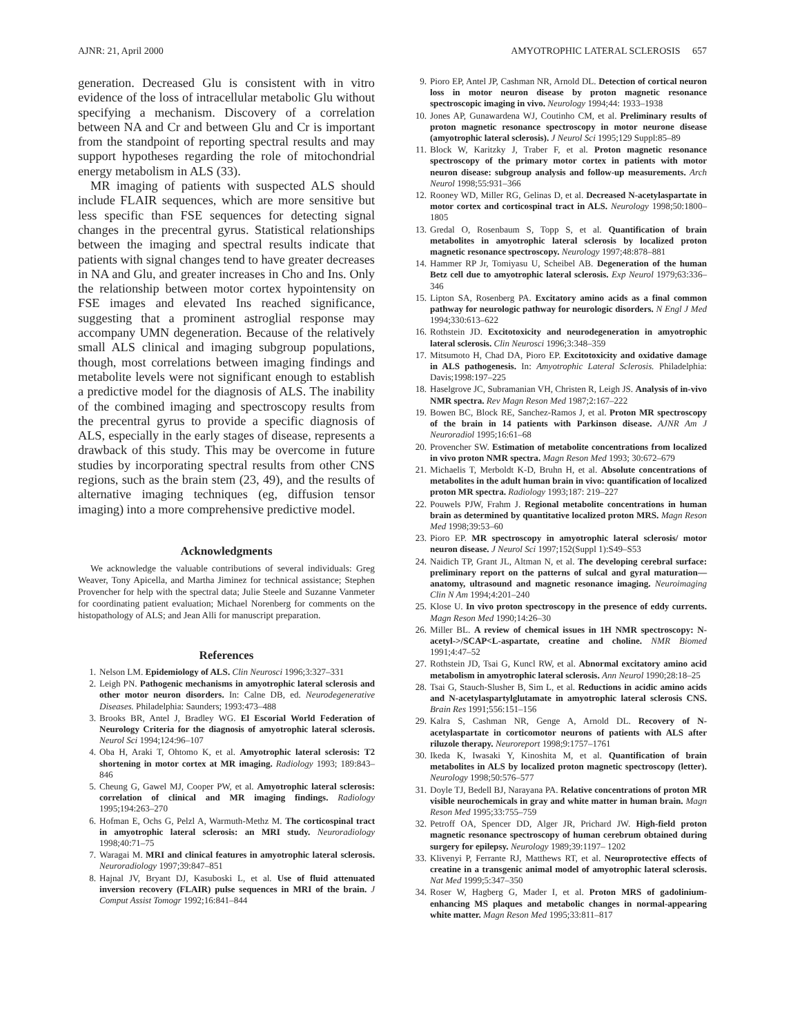AJNR: 21, April 2000 AMYOTROPHIC LATERAL SCLEROSIS 657
generation. Decreased Glu is consistent with in vitro evidence of the loss of intracellular metabolic Glu without specifying a mechanism. Discovery of a correlation between NA and Cr and between Glu and Cr is important from the standpoint of reporting spectral results and may support hypotheses regarding the role of mitochondrial energy metabolism in ALS (33).
MR imaging of patients with suspected ALS should include FLAIR sequences, which are more sensitive but less specific than FSE sequences for detecting signal changes in the precentral gyrus. Statistical relationships between the imaging and spectral results indicate that patients with signal changes tend to have greater decreases in NA and Glu, and greater increases in Cho and Ins. Only the relationship between motor cortex hypointensity on FSE images and elevated Ins reached significance, suggesting that a prominent astroglial response may accompany UMN degeneration. Because of the relatively small ALS clinical and imaging subgroup populations, though, most correlations between imaging findings and metabolite levels were not significant enough to establish a predictive model for the diagnosis of ALS. The inability of the combined imaging and spectroscopy results from the precentral gyrus to provide a specific diagnosis of ALS, especially in the early stages of disease, represents a drawback of this study. This may be overcome in future studies by incorporating spectral results from other CNS regions, such as the brain stem (23, 49), and the results of alternative imaging techniques (eg, diffusion tensor imaging) into a more comprehensive predictive model.
Acknowledgments
We acknowledge the valuable contributions of several individuals: Greg Weaver, Tony Apicella, and Martha Jiminez for technical assistance; Stephen Provencher for help with the spectral data; Julie Steele and Suzanne Vanmeter for coordinating patient evaluation; Michael Norenberg for comments on the histopathology of ALS; and Jean Alli for manuscript preparation.
References
1. Nelson LM. Epidemiology of ALS. Clin Neurosci 1996;3:327–331
2. Leigh PN. Pathogenic mechanisms in amyotrophic lateral sclerosis and other motor neuron disorders. In: Calne DB, ed. Neurodegenerative Diseases. Philadelphia: Saunders; 1993:473–488
3. Brooks BR, Antel J, Bradley WG. El Escorial World Federation of Neurology Criteria for the diagnosis of amyotrophic lateral sclerosis. Neurol Sci 1994;124:96–107
4. Oba H, Araki T, Ohtomo K, et al. Amyotrophic lateral sclerosis: T2 shortening in motor cortex at MR imaging. Radiology 1993; 189:843–846
5. Cheung G, Gawel MJ, Cooper PW, et al. Amyotrophic lateral sclerosis: correlation of clinical and MR imaging findings. Radiology 1995;194:263–270
6. Hofman E, Ochs G, Pelzl A, Warmuth-Methz M. The corticospinal tract in amyotrophic lateral sclerosis: an MRI study. Neuroradiology 1998;40:71–75
7. Waragai M. MRI and clinical features in amyotrophic lateral sclerosis. Neuroradiology 1997;39:847–851
8. Hajnal JV, Bryant DJ, Kasuboski L, et al. Use of fluid attenuated inversion recovery (FLAIR) pulse sequences in MRI of the brain. J Comput Assist Tomogr 1992;16:841–844
9. Pioro EP, Antel JP, Cashman NR, Arnold DL. Detection of cortical neuron loss in motor neuron disease by proton magnetic resonance spectroscopic imaging in vivo. Neurology 1994;44: 1933–1938
10. Jones AP, Gunawardena WJ, Coutinho CM, et al. Preliminary results of proton magnetic resonance spectroscopy in motor neurone disease (amyotrophic lateral sclerosis). J Neurol Sci 1995;129 Suppl:85–89
11. Block W, Karitzky J, Traber F, et al. Proton magnetic resonance spectroscopy of the primary motor cortex in patients with motor neuron disease: subgroup analysis and follow-up measurements. Arch Neurol 1998;55:931–366
12. Rooney WD, Miller RG, Gelinas D, et al. Decreased N-acetylaspartate in motor cortex and corticospinal tract in ALS. Neurology 1998;50:1800–1805
13. Gredal O, Rosenbaum S, Topp S, et al. Quantification of brain metabolites in amyotrophic lateral sclerosis by localized proton magnetic resonance spectroscopy. Neurology 1997;48:878–881
14. Hammer RP Jr, Tomiyasu U, Scheibel AB. Degeneration of the human Betz cell due to amyotrophic lateral sclerosis. Exp Neurol 1979;63:336–346
15. Lipton SA, Rosenberg PA. Excitatory amino acids as a final common pathway for neurologic pathway for neurologic disorders. N Engl J Med 1994;330:613–622
16. Rothstein JD. Excitotoxicity and neurodegeneration in amyotrophic lateral sclerosis. Clin Neurosci 1996;3:348–359
17. Mitsumoto H, Chad DA, Pioro EP. Excitotoxicity and oxidative damage in ALS pathogenesis. In: Amyotrophic Lateral Sclerosis. Philadelphia: Davis;1998:197–225
18. Haselgrove JC, Subramanian VH, Christen R, Leigh JS. Analysis of in-vivo NMR spectra. Rev Magn Reson Med 1987;2:167–222
19. Bowen BC, Block RE, Sanchez-Ramos J, et al. Proton MR spectroscopy of the brain in 14 patients with Parkinson disease. AJNR Am J Neuroradiol 1995;16:61–68
20. Provencher SW. Estimation of metabolite concentrations from localized in vivo proton NMR spectra. Magn Reson Med 1993; 30:672–679
21. Michaelis T, Merboldt K-D, Bruhn H, et al. Absolute concentrations of metabolites in the adult human brain in vivo: quantification of localized proton MR spectra. Radiology 1993;187: 219–227
22. Pouwels PJW, Frahm J. Regional metabolite concentrations in human brain as determined by quantitative localized proton MRS. Magn Reson Med 1998;39:53–60
23. Pioro EP. MR spectroscopy in amyotrophic lateral sclerosis/ motor neuron disease. J Neurol Sci 1997;152(Suppl 1):S49–S53
24. Naidich TP, Grant JL, Altman N, et al. The developing cerebral surface: preliminary report on the patterns of sulcal and gyral maturation—anatomy, ultrasound and magnetic resonance imaging. Neuroimaging Clin N Am 1994;4:201–240
25. Klose U. In vivo proton spectroscopy in the presence of eddy currents. Magn Reson Med 1990;14:26–30
26. Miller BL. A review of chemical issues in 1H NMR spectroscopy: N-acetyl->/SCAP<L-aspartate, creatine and choline. NMR Biomed 1991;4:47–52
27. Rothstein JD, Tsai G, Kuncl RW, et al. Abnormal excitatory amino acid metabolism in amyotrophic lateral sclerosis. Ann Neurol 1990;28:18–25
28. Tsai G, Stauch-Slusher B, Sim L, et al. Reductions in acidic amino acids and N-acetylaspartylglutamate in amyotrophic lateral sclerosis CNS. Brain Res 1991;556:151–156
29. Kalra S, Cashman NR, Genge A, Arnold DL. Recovery of N-acetylaspartate in corticomotor neurons of patients with ALS after riluzole therapy. Neuroreport 1998;9:1757–1761
30. Ikeda K, Iwasaki Y, Kinoshita M, et al. Quantification of brain metabolites in ALS by localized proton magnetic spectroscopy (letter). Neurology 1998;50:576–577
31. Doyle TJ, Bedell BJ, Narayana PA. Relative concentrations of proton MR visible neurochemicals in gray and white matter in human brain. Magn Reson Med 1995;33:755–759
32. Petroff OA, Spencer DD, Alger JR, Prichard JW. High-field proton magnetic resonance spectroscopy of human cerebrum obtained during surgery for epilepsy. Neurology 1989;39:1197– 1202
33. Klivenyi P, Ferrante RJ, Matthews RT, et al. Neuroprotective effects of creatine in a transgenic animal model of amyotrophic lateral sclerosis. Nat Med 1999;5:347–350
34. Roser W, Hagberg G, Mader I, et al. Proton MRS of gadolinium-enhancing MS plaques and metabolic changes in normal-appearing white matter. Magn Reson Med 1995;33:811–817